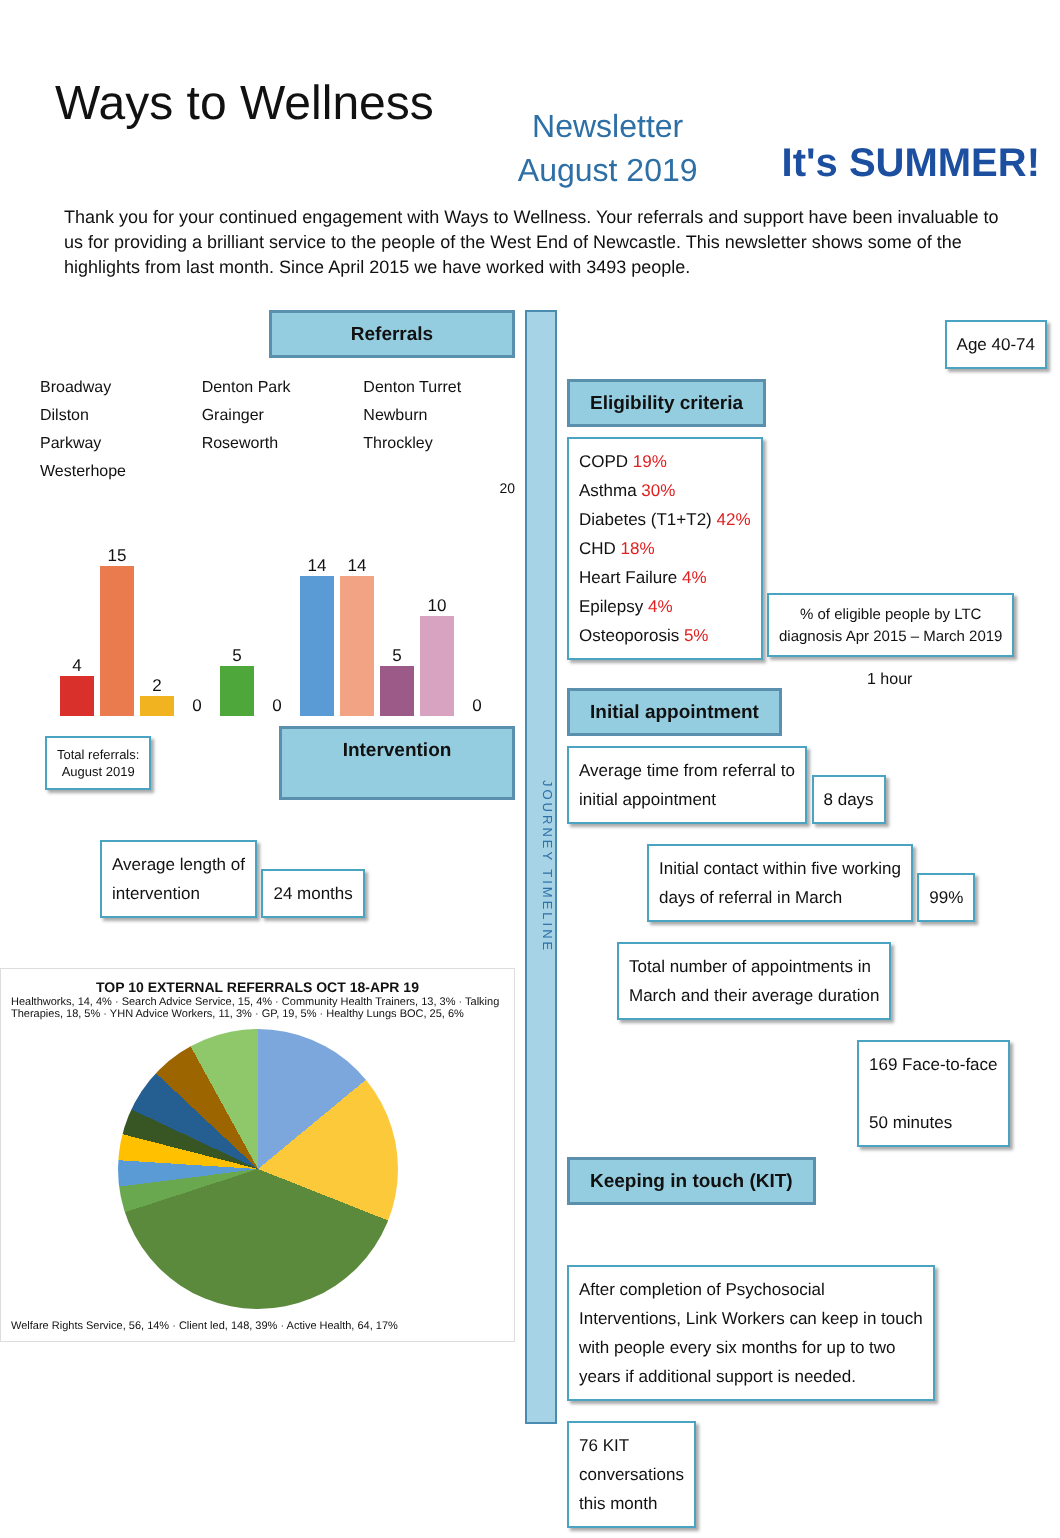Ways to Wellness
Newsletter
August 2019
It's SUMMER!
Thank you for your continued engagement with Ways to Wellness. Your referrals and support have been invaluable to us for providing a brilliant service to the people of the West End of Newcastle. This newsletter shows some of the highlights from last month. Since April 2015 we have worked with 3493 people.
Referrals
Broadway Denton Park Denton Turret Dilston Grainger Newburn Parkway Roseworth Throckley Westerhope
20
4
15
2
0
5
0
14
14
5
10
0
Total referrals:
August 2019 Intervention
Average length of
intervention 24 months
TOP 10 EXTERNAL REFERRALS OCT 18-APR 19
Healthworks, 14, 4% · Search Advice Service, 15, 4% · Community Health Trainers, 13, 3% · Talking Therapies, 18, 5% · YHN Advice Workers, 11, 3% · GP, 19, 5% · Healthy Lungs BOC, 25, 6%
Welfare Rights Service, 56, 14% · Client led, 148, 39% · Active Health, 64, 17%
JOURNEY TIMELINE
Age 40-74
Eligibility criteria
COPD 19%
Asthma 30%
Diabetes (T1+T2) 42%
CHD 18%
Heart Failure 4%
Epilepsy 4%
Osteoporosis 5% % of eligible people by LTC
diagnosis Apr 2015 – March 2019
1 hour
Initial appointment
Average time from referral to
initial appointment 8 days
Initial contact within five working
days of referral in March 99%
Total number of appointments in
March and their average duration
169 Face-to-face
50 minutes
Keeping in touch (KIT)
After completion of Psychosocial
Interventions, Link Workers can keep in touch
with people every six months for up to two
years if additional support is needed. 76 KIT
conversations
this month